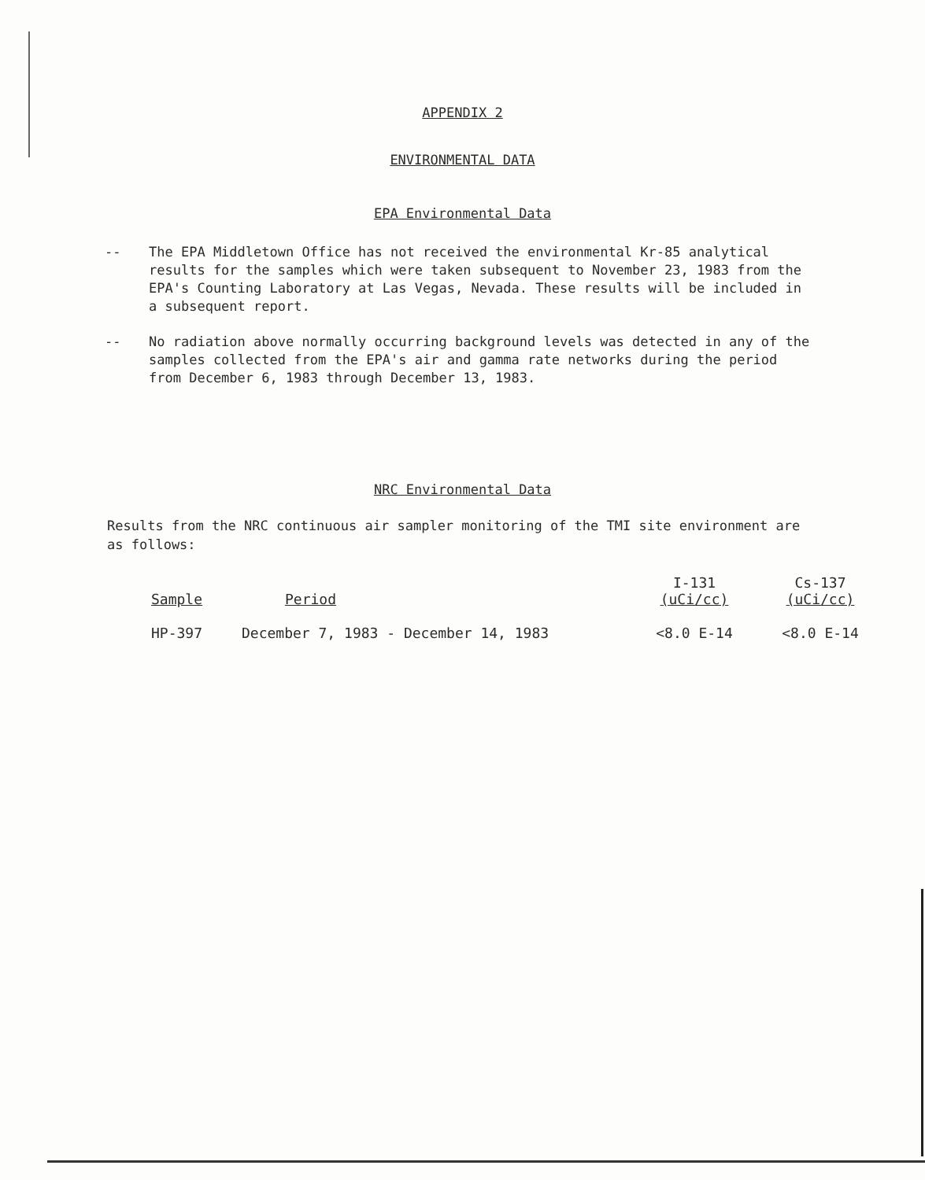APPENDIX 2
ENVIRONMENTAL DATA
EPA Environmental Data
-- The EPA Middletown Office has not received the environmental Kr-85 analytical results for the samples which were taken subsequent to November 23, 1983 from the EPA's Counting Laboratory at Las Vegas, Nevada. These results will be included in a subsequent report.
-- No radiation above normally occurring background levels was detected in any of the samples collected from the EPA's air and gamma rate networks during the period from December 6, 1983 through December 13, 1983.
NRC Environmental Data
Results from the NRC continuous air sampler monitoring of the TMI site environment are as follows:
| Sample | Period | I-131 (uCi/cc) | Cs-137 (uCi/cc) |
| --- | --- | --- | --- |
| HP-397 | December 7, 1983 - December 14, 1983 | <8.0 E-14 | <8.0 E-14 |